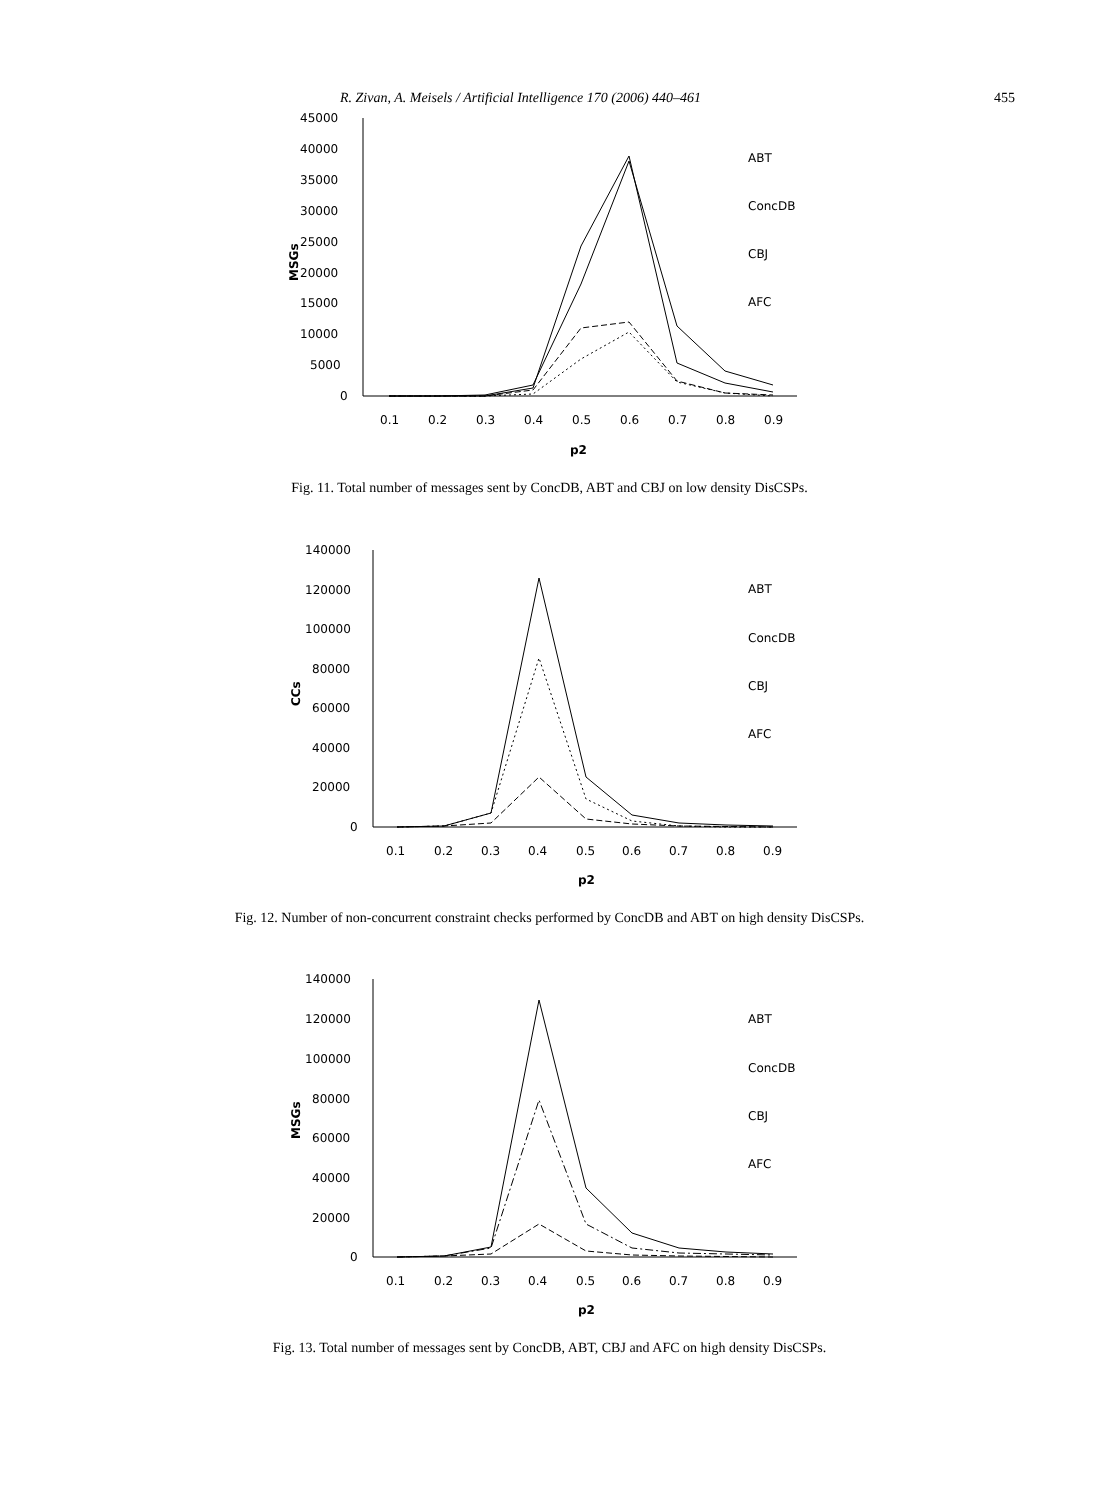R. Zivan, A. Meisels / Artificial Intelligence 170 (2006) 440–461 455
45000
40000
35000
30000
25000
20000
15000
10000
5000
0
0.1
0.2
0.3
0.4
0.5
0.6
0.7
0.8
0.9
p2
MSGs
ABT
ConcDB
CBJ
AFC
Fig. 11. Total number of messages sent by ConcDB, ABT and CBJ on low density DisCSPs.
140000
120000
100000
80000
60000
40000
20000
0
0.1
0.2
0.3
0.4
0.5
0.6
0.7
0.8
0.9
p2
CCs
ABT
ConcDB
CBJ
AFC
Fig. 12. Number of non-concurrent constraint checks performed by ConcDB and ABT on high density DisCSPs.
140000
120000
100000
80000
60000
40000
20000
0
0.1
0.2
0.3
0.4
0.5
0.6
0.7
0.8
0.9
p2
MSGs
ABT
ConcDB
CBJ
AFC
Fig. 13. Total number of messages sent by ConcDB, ABT, CBJ and AFC on high density DisCSPs.